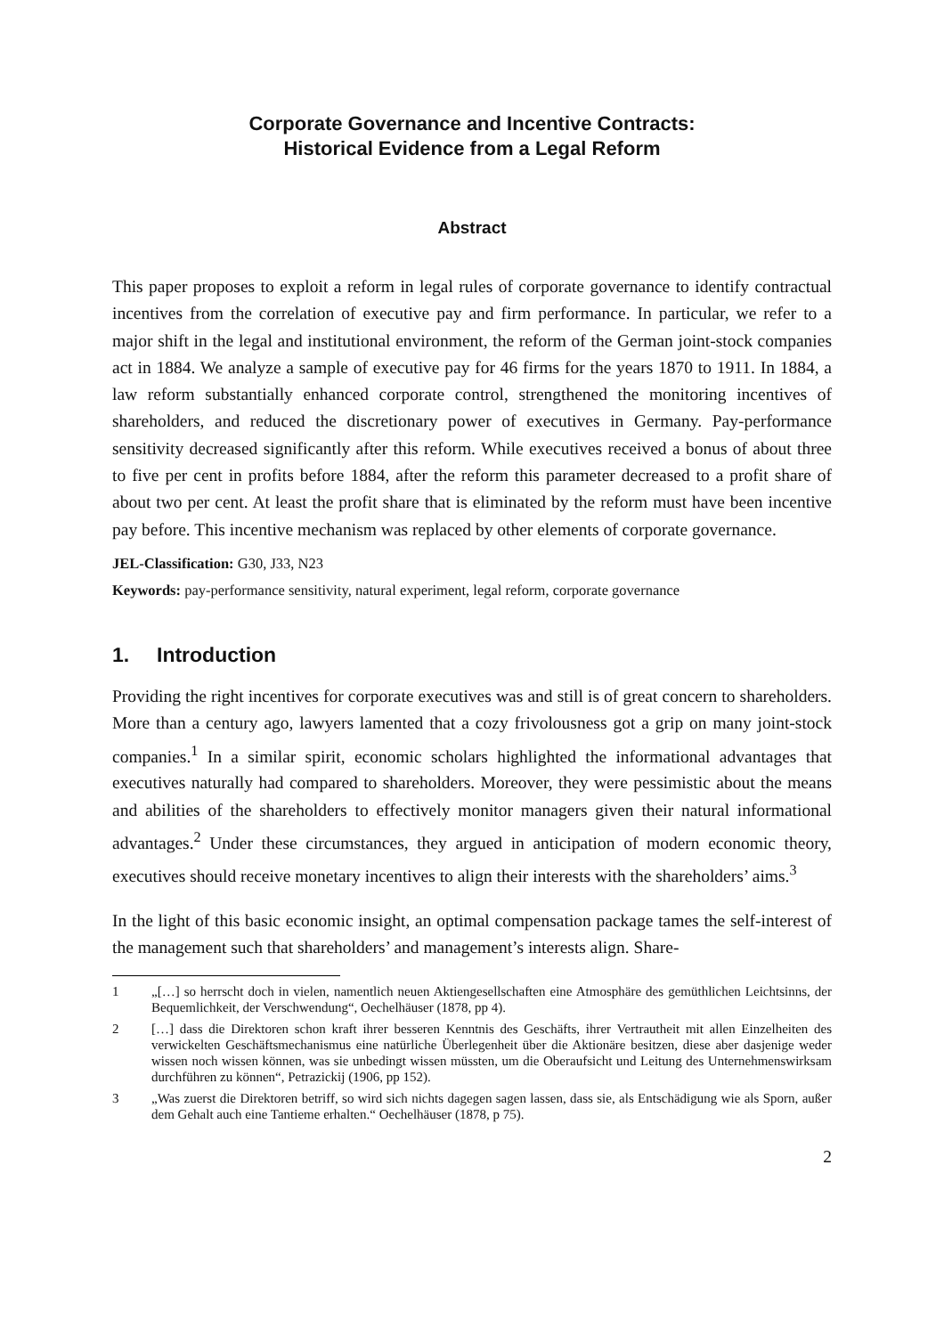Corporate Governance and Incentive Contracts:
Historical Evidence from a Legal Reform
Abstract
This paper proposes to exploit a reform in legal rules of corporate governance to identify contractual incentives from the correlation of executive pay and firm performance. In particular, we refer to a major shift in the legal and institutional environment, the reform of the German joint-stock companies act in 1884. We analyze a sample of executive pay for 46 firms for the years 1870 to 1911. In 1884, a law reform substantially enhanced corporate control, strengthened the monitoring incentives of shareholders, and reduced the discretionary power of executives in Germany. Pay-performance sensitivity decreased significantly after this reform. While executives received a bonus of about three to five per cent in profits before 1884, after the reform this parameter decreased to a profit share of about two per cent. At least the profit share that is eliminated by the reform must have been incentive pay before. This incentive mechanism was replaced by other elements of corporate governance.
JEL-Classification: G30, J33, N23
Keywords: pay-performance sensitivity, natural experiment, legal reform, corporate governance
1. Introduction
Providing the right incentives for corporate executives was and still is of great concern to shareholders. More than a century ago, lawyers lamented that a cozy frivolousness got a grip on many joint-stock companies.<sup>1</sup> In a similar spirit, economic scholars highlighted the informational advantages that executives naturally had compared to shareholders. Moreover, they were pessimistic about the means and abilities of the shareholders to effectively monitor managers given their natural informational advantages.<sup>2</sup> Under these circumstances, they argued in anticipation of modern economic theory, executives should receive monetary incentives to align their interests with the shareholders’ aims.<sup>3</sup>
In the light of this basic economic insight, an optimal compensation package tames the self-interest of the management such that shareholders’ and management’s interests align. Share-
1 „[…] so herrscht doch in vielen, namentlich neuen Aktiengesellschaften eine Atmosphäre des gemüthlichen Leichtsinns, der Bequemlichkeit, der Verschwendung“, Oechelhäuser (1878, pp 4).
2 […] dass die Direktoren schon kraft ihrer besseren Kenntnis des Geschäfts, ihrer Vertrautheit mit allen Einzelheiten des verwickelten Geschäftsmechanismus eine natürliche Überlegenheit über die Aktionäre besitzen, diese aber dasjenige weder wissen noch wissen können, was sie unbedingt wissen müssten, um die Oberaufsicht und Leitung des Unternehmenswirksam durchführen zu können“, Petrazickij (1906, pp 152).
3 „Was zuerst die Direktoren betriff, so wird sich nichts dagegen sagen lassen, dass sie, als Entschädigung wie als Sporn, außer dem Gehalt auch eine Tantieme erhalten.“ Oechelhäuser (1878, p 75).
2